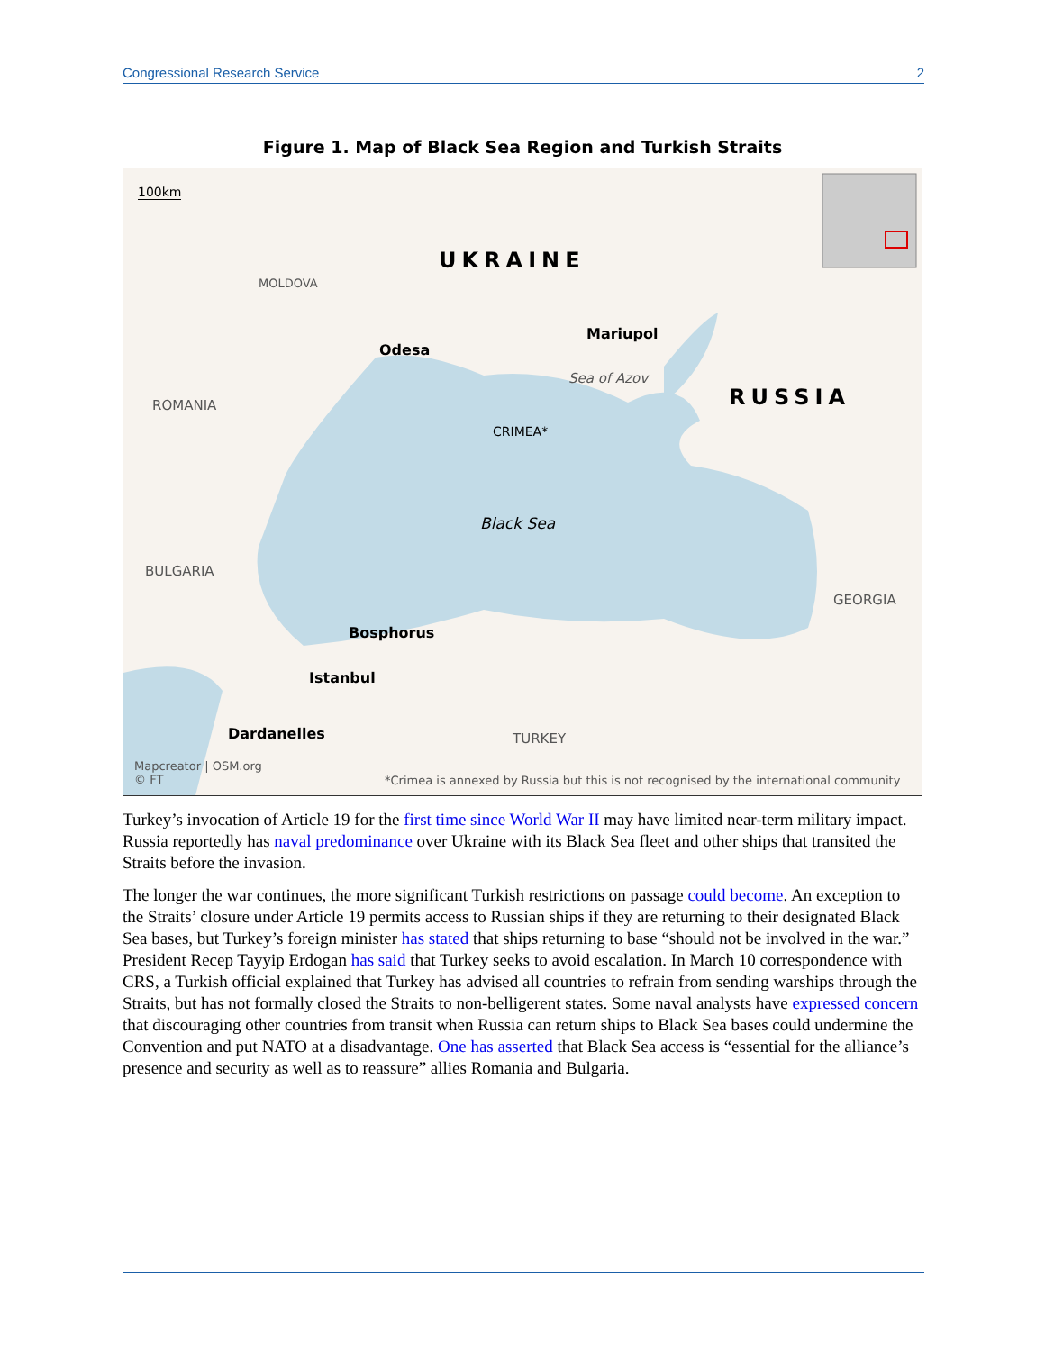Congressional Research Service 2
Figure 1. Map of Black Sea Region and Turkish Straits
100km
UKRAINE
RUSSIA
MOLDOVA
Odesa
Mariupol
Sea of Azov
ROMANIA
CRIMEA*
Black Sea
BULGARIA
GEORGIA
Bosphorus
Istanbul
Dardanelles TURKEY
Mapcreator | OSM.org
© FT *Crimea is annexed by Russia but this is not recognised by the international community
Turkey’s invocation of Article 19 for the first time since World War II may have limited near-term military impact. Russia reportedly has naval predominance over Ukraine with its Black Sea fleet and other ships that transited the Straits before the invasion.
The longer the war continues, the more significant Turkish restrictions on passage could become. An exception to the Straits’ closure under Article 19 permits access to Russian ships if they are returning to their designated Black Sea bases, but Turkey’s foreign minister has stated that ships returning to base “should not be involved in the war.” President Recep Tayyip Erdogan has said that Turkey seeks to avoid escalation. In March 10 correspondence with CRS, a Turkish official explained that Turkey has advised all countries to refrain from sending warships through the Straits, but has not formally closed the Straits to non-belligerent states. Some naval analysts have expressed concern that discouraging other countries from transit when Russia can return ships to Black Sea bases could undermine the Convention and put NATO at a disadvantage. One has asserted that Black Sea access is “essential for the alliance’s presence and security as well as to reassure” allies Romania and Bulgaria.